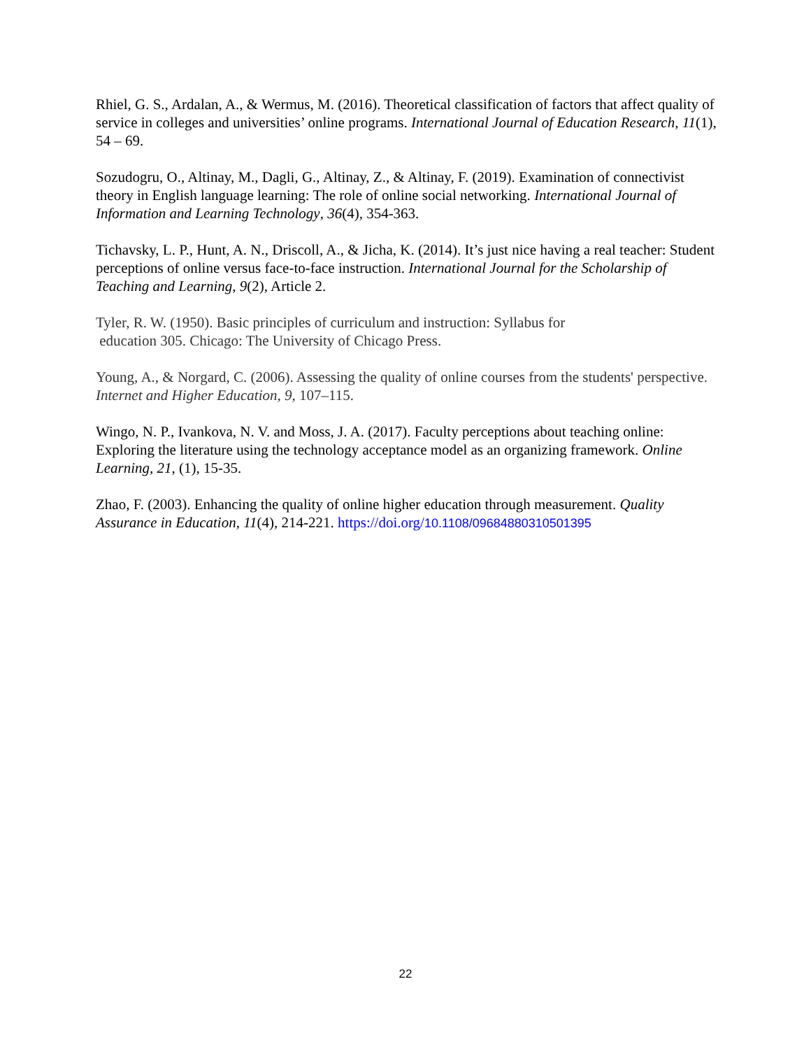Rhiel, G. S., Ardalan, A., & Wermus, M. (2016). Theoretical classification of factors that affect quality of service in colleges and universities’ online programs. International Journal of Education Research, 11(1), 54 – 69.
Sozudogru, O., Altinay, M., Dagli, G., Altinay, Z., & Altinay, F. (2019). Examination of connectivist theory in English language learning: The role of online social networking. International Journal of Information and Learning Technology, 36(4), 354-363.
Tichavsky, L. P., Hunt, A. N., Driscoll, A., & Jicha, K. (2014). It’s just nice having a real teacher: Student perceptions of online versus face-to-face instruction. International Journal for the Scholarship of Teaching and Learning, 9(2), Article 2.
Tyler, R. W. (1950). Basic principles of curriculum and instruction: Syllabus for
education 305. Chicago: The University of Chicago Press.
Young, A., & Norgard, C. (2006). Assessing the quality of online courses from the students' perspective. Internet and Higher Education, 9, 107–115.
Wingo, N. P., Ivankova, N. V. and Moss, J. A. (2017). Faculty perceptions about teaching online: Exploring the literature using the technology acceptance model as an organizing framework. Online Learning, 21, (1), 15-35.
Zhao, F. (2003). Enhancing the quality of online higher education through measurement. Quality Assurance in Education, 11(4), 214-221. https://doi.org/10.1108/09684880310501395
22